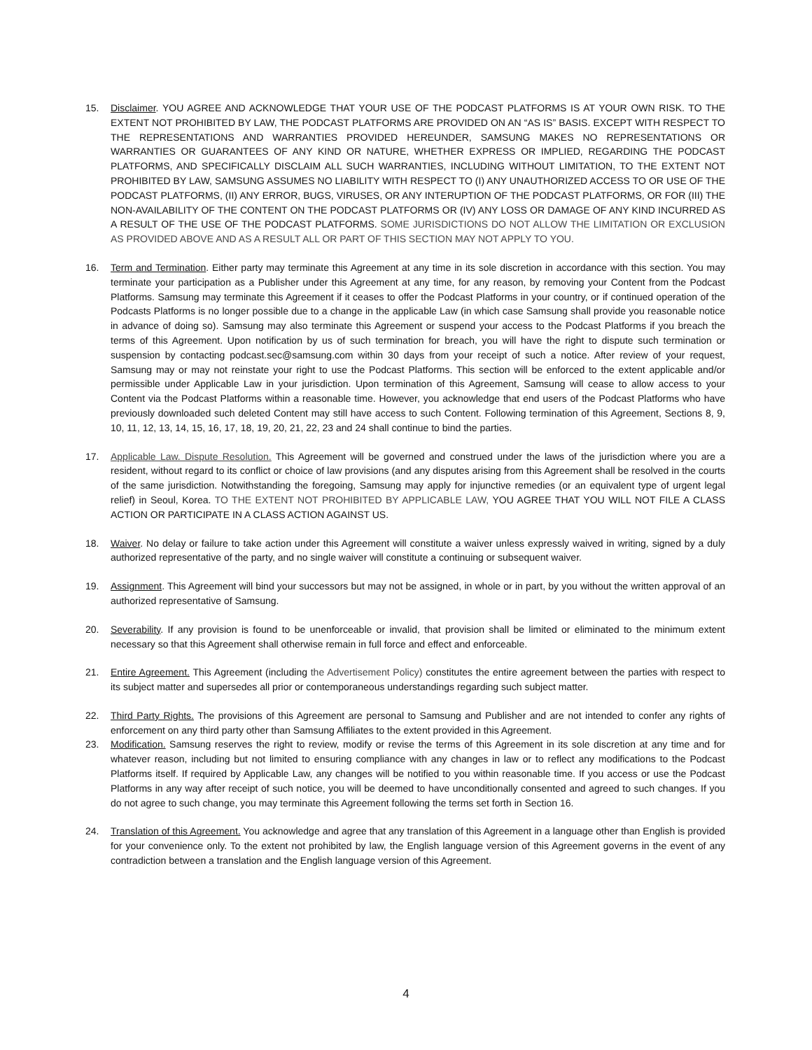15. Disclaimer. YOU AGREE AND ACKNOWLEDGE THAT YOUR USE OF THE PODCAST PLATFORMS IS AT YOUR OWN RISK. TO THE EXTENT NOT PROHIBITED BY LAW, THE PODCAST PLATFORMS ARE PROVIDED ON AN “AS IS” BASIS. EXCEPT WITH RESPECT TO THE REPRESENTATIONS AND WARRANTIES PROVIDED HEREUNDER, SAMSUNG MAKES NO REPRESENTATIONS OR WARRANTIES OR GUARANTEES OF ANY KIND OR NATURE, WHETHER EXPRESS OR IMPLIED, REGARDING THE PODCAST PLATFORMS, AND SPECIFICALLY DISCLAIM ALL SUCH WARRANTIES, INCLUDING WITHOUT LIMITATION, TO THE EXTENT NOT PROHIBITED BY LAW, SAMSUNG ASSUMES NO LIABILITY WITH RESPECT TO (I) ANY UNAUTHORIZED ACCESS TO OR USE OF THE PODCAST PLATFORMS, (II) ANY ERROR, BUGS, VIRUSES, OR ANY INTERUPTION OF THE PODCAST PLATFORMS, OR FOR (III) THE NON-AVAILABILITY OF THE CONTENT ON THE PODCAST PLATFORMS OR (IV) ANY LOSS OR DAMAGE OF ANY KIND INCURRED AS A RESULT OF THE USE OF THE PODCAST PLATFORMS. SOME JURISDICTIONS DO NOT ALLOW THE LIMITATION OR EXCLUSION AS PROVIDED ABOVE AND AS A RESULT ALL OR PART OF THIS SECTION MAY NOT APPLY TO YOU.
16. Term and Termination. Either party may terminate this Agreement at any time in its sole discretion in accordance with this section. You may terminate your participation as a Publisher under this Agreement at any time, for any reason, by removing your Content from the Podcast Platforms. Samsung may terminate this Agreement if it ceases to offer the Podcast Platforms in your country, or if continued operation of the Podcasts Platforms is no longer possible due to a change in the applicable Law (in which case Samsung shall provide you reasonable notice in advance of doing so). Samsung may also terminate this Agreement or suspend your access to the Podcast Platforms if you breach the terms of this Agreement. Upon notification by us of such termination for breach, you will have the right to dispute such termination or suspension by contacting podcast.sec@samsung.com within 30 days from your receipt of such a notice. After review of your request, Samsung may or may not reinstate your right to use the Podcast Platforms. This section will be enforced to the extent applicable and/or permissible under Applicable Law in your jurisdiction. Upon termination of this Agreement, Samsung will cease to allow access to your Content via the Podcast Platforms within a reasonable time. However, you acknowledge that end users of the Podcast Platforms who have previously downloaded such deleted Content may still have access to such Content. Following termination of this Agreement, Sections 8, 9, 10, 11, 12, 13, 14, 15, 16, 17, 18, 19, 20, 21, 22, 23 and 24 shall continue to bind the parties.
17. Applicable Law. Dispute Resolution. This Agreement will be governed and construed under the laws of the jurisdiction where you are a resident, without regard to its conflict or choice of law provisions (and any disputes arising from this Agreement shall be resolved in the courts of the same jurisdiction. Notwithstanding the foregoing, Samsung may apply for injunctive remedies (or an equivalent type of urgent legal relief) in Seoul, Korea. TO THE EXTENT NOT PROHIBITED BY APPLICABLE LAW, YOU AGREE THAT YOU WILL NOT FILE A CLASS ACTION OR PARTICIPATE IN A CLASS ACTION AGAINST US.
18. Waiver. No delay or failure to take action under this Agreement will constitute a waiver unless expressly waived in writing, signed by a duly authorized representative of the party, and no single waiver will constitute a continuing or subsequent waiver.
19. Assignment. This Agreement will bind your successors but may not be assigned, in whole or in part, by you without the written approval of an authorized representative of Samsung.
20. Severability. If any provision is found to be unenforceable or invalid, that provision shall be limited or eliminated to the minimum extent necessary so that this Agreement shall otherwise remain in full force and effect and enforceable.
21. Entire Agreement. This Agreement (including the Advertisement Policy) constitutes the entire agreement between the parties with respect to its subject matter and supersedes all prior or contemporaneous understandings regarding such subject matter.
22. Third Party Rights. The provisions of this Agreement are personal to Samsung and Publisher and are not intended to confer any rights of enforcement on any third party other than Samsung Affiliates to the extent provided in this Agreement.
23. Modification. Samsung reserves the right to review, modify or revise the terms of this Agreement in its sole discretion at any time and for whatever reason, including but not limited to ensuring compliance with any changes in law or to reflect any modifications to the Podcast Platforms itself. If required by Applicable Law, any changes will be notified to you within reasonable time. If you access or use the Podcast Platforms in any way after receipt of such notice, you will be deemed to have unconditionally consented and agreed to such changes. If you do not agree to such change, you may terminate this Agreement following the terms set forth in Section 16.
24. Translation of this Agreement. You acknowledge and agree that any translation of this Agreement in a language other than English is provided for your convenience only. To the extent not prohibited by law, the English language version of this Agreement governs in the event of any contradiction between a translation and the English language version of this Agreement.
4